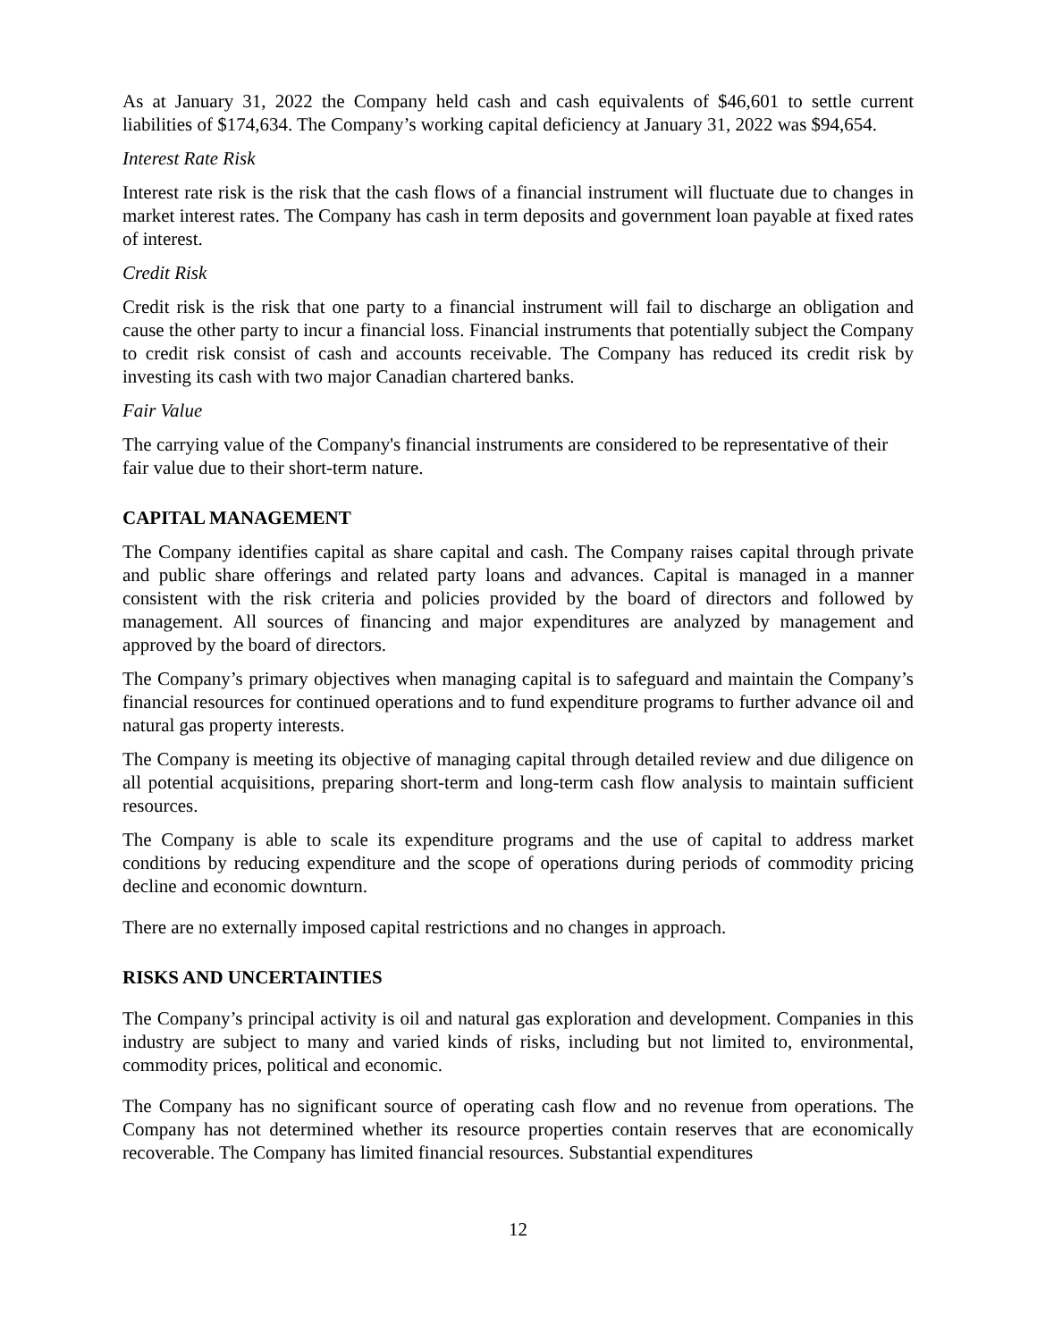As at January 31, 2022 the Company held cash and cash equivalents of $46,601 to settle current liabilities of $174,634. The Company’s working capital deficiency at January 31, 2022 was $94,654.
Interest Rate Risk
Interest rate risk is the risk that the cash flows of a financial instrument will fluctuate due to changes in market interest rates. The Company has cash in term deposits and government loan payable at fixed rates of interest.
Credit Risk
Credit risk is the risk that one party to a financial instrument will fail to discharge an obligation and cause the other party to incur a financial loss. Financial instruments that potentially subject the Company to credit risk consist of cash and accounts receivable. The Company has reduced its credit risk by investing its cash with two major Canadian chartered banks.
Fair Value
The carrying value of the Company's financial instruments are considered to be representative of their fair value due to their short-term nature.
CAPITAL MANAGEMENT
The Company identifies capital as share capital and cash. The Company raises capital through private and public share offerings and related party loans and advances. Capital is managed in a manner consistent with the risk criteria and policies provided by the board of directors and followed by management. All sources of financing and major expenditures are analyzed by management and approved by the board of directors.
The Company’s primary objectives when managing capital is to safeguard and maintain the Company’s financial resources for continued operations and to fund expenditure programs to further advance oil and natural gas property interests.
The Company is meeting its objective of managing capital through detailed review and due diligence on all potential acquisitions, preparing short-term and long-term cash flow analysis to maintain sufficient resources.
The Company is able to scale its expenditure programs and the use of capital to address market conditions by reducing expenditure and the scope of operations during periods of commodity pricing decline and economic downturn.
There are no externally imposed capital restrictions and no changes in approach.
RISKS AND UNCERTAINTIES
The Company’s principal activity is oil and natural gas exploration and development. Companies in this industry are subject to many and varied kinds of risks, including but not limited to, environmental, commodity prices, political and economic.
The Company has no significant source of operating cash flow and no revenue from operations. The Company has not determined whether its resource properties contain reserves that are economically recoverable. The Company has limited financial resources. Substantial expenditures
12